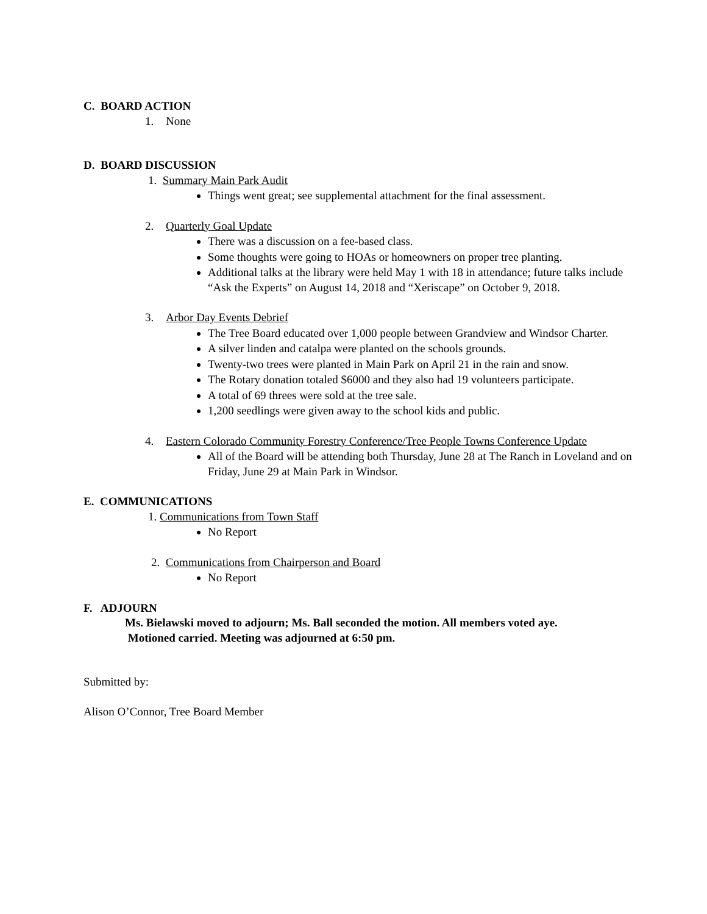C. BOARD ACTION
1. None
D. BOARD DISCUSSION
1. Summary Main Park Audit
Things went great; see supplemental attachment for the final assessment.
2. Quarterly Goal Update
There was a discussion on a fee-based class.
Some thoughts were going to HOAs or homeowners on proper tree planting.
Additional talks at the library were held May 1 with 18 in attendance; future talks include “Ask the Experts” on August 14, 2018 and “Xeriscape” on October 9, 2018.
3. Arbor Day Events Debrief
The Tree Board educated over 1,000 people between Grandview and Windsor Charter.
A silver linden and catalpa were planted on the schools grounds.
Twenty-two trees were planted in Main Park on April 21 in the rain and snow.
The Rotary donation totaled $6000 and they also had 19 volunteers participate.
A total of 69 threes were sold at the tree sale.
1,200 seedlings were given away to the school kids and public.
4. Eastern Colorado Community Forestry Conference/Tree People Towns Conference Update
All of the Board will be attending both Thursday, June 28 at The Ranch in Loveland and on Friday, June 29 at Main Park in Windsor.
E. COMMUNICATIONS
1. Communications from Town Staff
No Report
2. Communications from Chairperson and Board
No Report
F. ADJOURN
Ms. Bielawski moved to adjourn; Ms. Ball seconded the motion. All members voted aye.
Motioned carried. Meeting was adjourned at 6:50 pm.
Submitted by:
Alison O’Connor, Tree Board Member